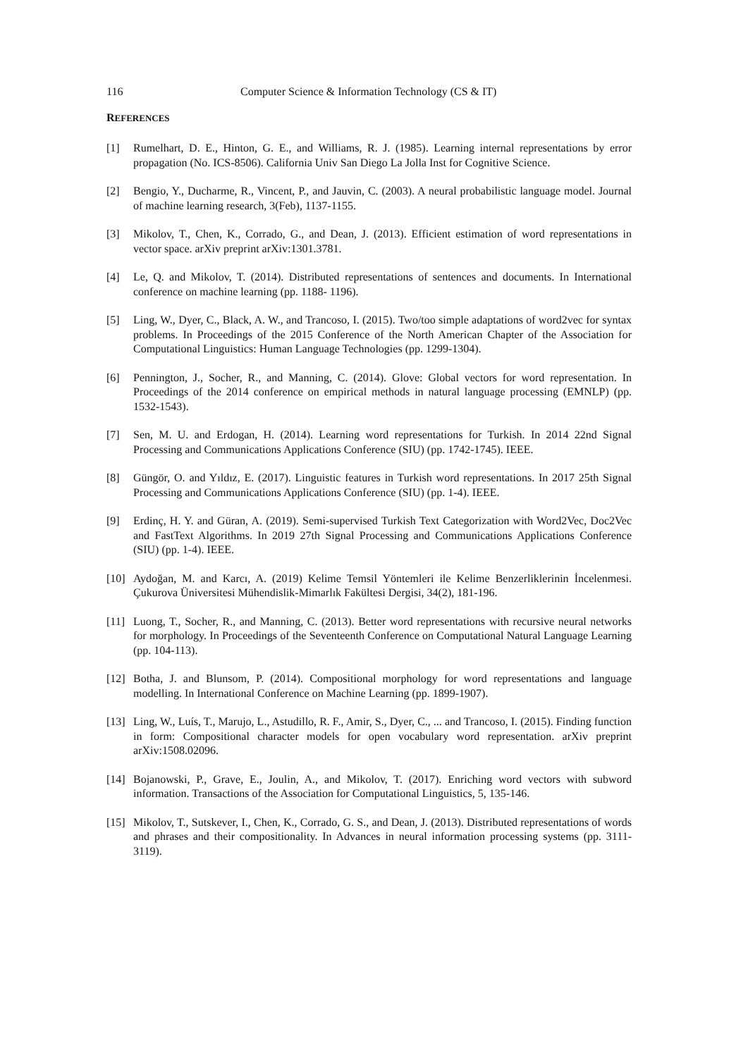116 Computer Science & Information Technology (CS & IT)
REFERENCES
[1] Rumelhart, D. E., Hinton, G. E., and Williams, R. J. (1985). Learning internal representations by error propagation (No. ICS-8506). California Univ San Diego La Jolla Inst for Cognitive Science.
[2] Bengio, Y., Ducharme, R., Vincent, P., and Jauvin, C. (2003). A neural probabilistic language model. Journal of machine learning research, 3(Feb), 1137-1155.
[3] Mikolov, T., Chen, K., Corrado, G., and Dean, J. (2013). Efficient estimation of word representations in vector space. arXiv preprint arXiv:1301.3781.
[4] Le, Q. and Mikolov, T. (2014). Distributed representations of sentences and documents. In International conference on machine learning (pp. 1188- 1196).
[5] Ling, W., Dyer, C., Black, A. W., and Trancoso, I. (2015). Two/too simple adaptations of word2vec for syntax problems. In Proceedings of the 2015 Conference of the North American Chapter of the Association for Computational Linguistics: Human Language Technologies (pp. 1299-1304).
[6] Pennington, J., Socher, R., and Manning, C. (2014). Glove: Global vectors for word representation. In Proceedings of the 2014 conference on empirical methods in natural language processing (EMNLP) (pp. 1532-1543).
[7] Sen, M. U. and Erdogan, H. (2014). Learning word representations for Turkish. In 2014 22nd Signal Processing and Communications Applications Conference (SIU) (pp. 1742-1745). IEEE.
[8] Güngör, O. and Yıldız, E. (2017). Linguistic features in Turkish word representations. In 2017 25th Signal Processing and Communications Applications Conference (SIU) (pp. 1-4). IEEE.
[9] Erdinç, H. Y. and Güran, A. (2019). Semi-supervised Turkish Text Categorization with Word2Vec, Doc2Vec and FastText Algorithms. In 2019 27th Signal Processing and Communications Applications Conference (SIU) (pp. 1-4). IEEE.
[10] Aydoğan, M. and Karcı, A. (2019) Kelime Temsil Yöntemleri ile Kelime Benzerliklerinin İncelenmesi. Çukurova Üniversitesi Mühendislik-Mimarlık Fakültesi Dergisi, 34(2), 181-196.
[11] Luong, T., Socher, R., and Manning, C. (2013). Better word representations with recursive neural networks for morphology. In Proceedings of the Seventeenth Conference on Computational Natural Language Learning (pp. 104-113).
[12] Botha, J. and Blunsom, P. (2014). Compositional morphology for word representations and language modelling. In International Conference on Machine Learning (pp. 1899-1907).
[13] Ling, W., Luís, T., Marujo, L., Astudillo, R. F., Amir, S., Dyer, C., ... and Trancoso, I. (2015). Finding function in form: Compositional character models for open vocabulary word representation. arXiv preprint arXiv:1508.02096.
[14] Bojanowski, P., Grave, E., Joulin, A., and Mikolov, T. (2017). Enriching word vectors with subword information. Transactions of the Association for Computational Linguistics, 5, 135-146.
[15] Mikolov, T., Sutskever, I., Chen, K., Corrado, G. S., and Dean, J. (2013). Distributed representations of words and phrases and their compositionality. In Advances in neural information processing systems (pp. 3111-3119).